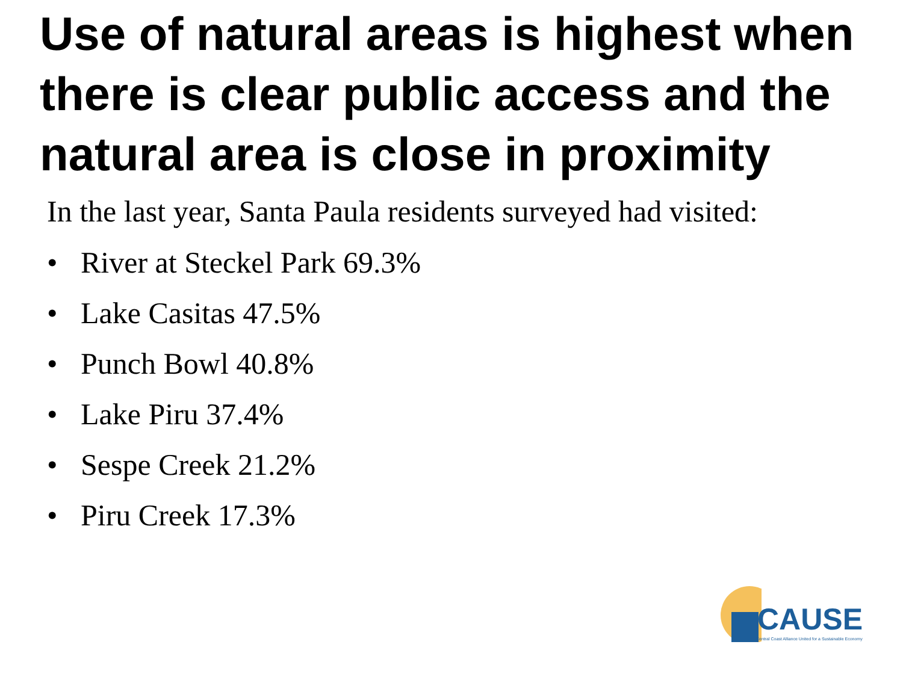Use of natural areas is highest when there is clear public access and the natural area is close in proximity
In the last year, Santa Paula residents surveyed had visited:
• River at Steckel Park 69.3%
• Lake Casitas 47.5%
• Punch Bowl 40.8%
• Lake Piru 37.4%
• Sespe Creek 21.2%
• Piru Creek 17.3%
CAUSE
Central Coast Alliance United for a Sustainable Economy